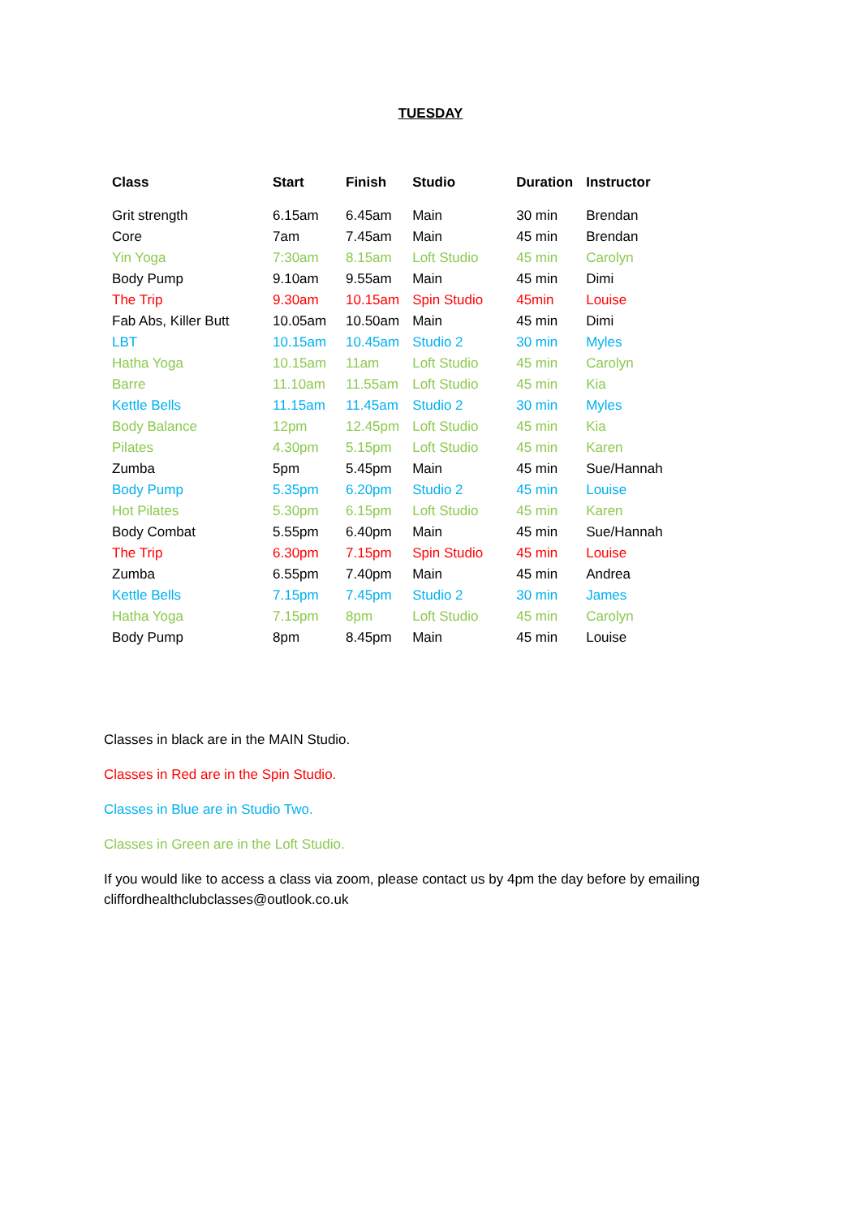TUESDAY
| Class | Start | Finish | Studio | Duration | Instructor |
| --- | --- | --- | --- | --- | --- |
| Grit strength | 6.15am | 6.45am | Main | 30 min | Brendan |
| Core | 7am | 7.45am | Main | 45 min | Brendan |
| Yin Yoga | 7:30am | 8.15am | Loft Studio | 45 min | Carolyn |
| Body Pump | 9.10am | 9.55am | Main | 45 min | Dimi |
| The Trip | 9.30am | 10.15am | Spin Studio | 45min | Louise |
| Fab Abs, Killer Butt | 10.05am | 10.50am | Main | 45 min | Dimi |
| LBT | 10.15am | 10.45am | Studio 2 | 30 min | Myles |
| Hatha Yoga | 10.15am | 11am | Loft Studio | 45 min | Carolyn |
| Barre | 11.10am | 11.55am | Loft Studio | 45 min | Kia |
| Kettle Bells | 11.15am | 11.45am | Studio 2 | 30 min | Myles |
| Body Balance | 12pm | 12.45pm | Loft Studio | 45 min | Kia |
| Pilates | 4.30pm | 5.15pm | Loft Studio | 45 min | Karen |
| Zumba | 5pm | 5.45pm | Main | 45 min | Sue/Hannah |
| Body Pump | 5.35pm | 6.20pm | Studio 2 | 45 min | Louise |
| Hot Pilates | 5.30pm | 6.15pm | Loft Studio | 45 min | Karen |
| Body Combat | 5.55pm | 6.40pm | Main | 45 min | Sue/Hannah |
| The Trip | 6.30pm | 7.15pm | Spin Studio | 45 min | Louise |
| Zumba | 6.55pm | 7.40pm | Main | 45 min | Andrea |
| Kettle Bells | 7.15pm | 7.45pm | Studio 2 | 30 min | James |
| Hatha Yoga | 7.15pm | 8pm | Loft Studio | 45 min | Carolyn |
| Body Pump | 8pm | 8.45pm | Main | 45 min | Louise |
Classes in black are in the MAIN Studio.
Classes in Red are in the Spin Studio.
Classes in Blue are in Studio Two.
Classes in Green are in the Loft Studio.
If you would like to access a class via zoom, please contact us by 4pm the day before by emailing cliffordhealthclubclasses@outlook.co.uk